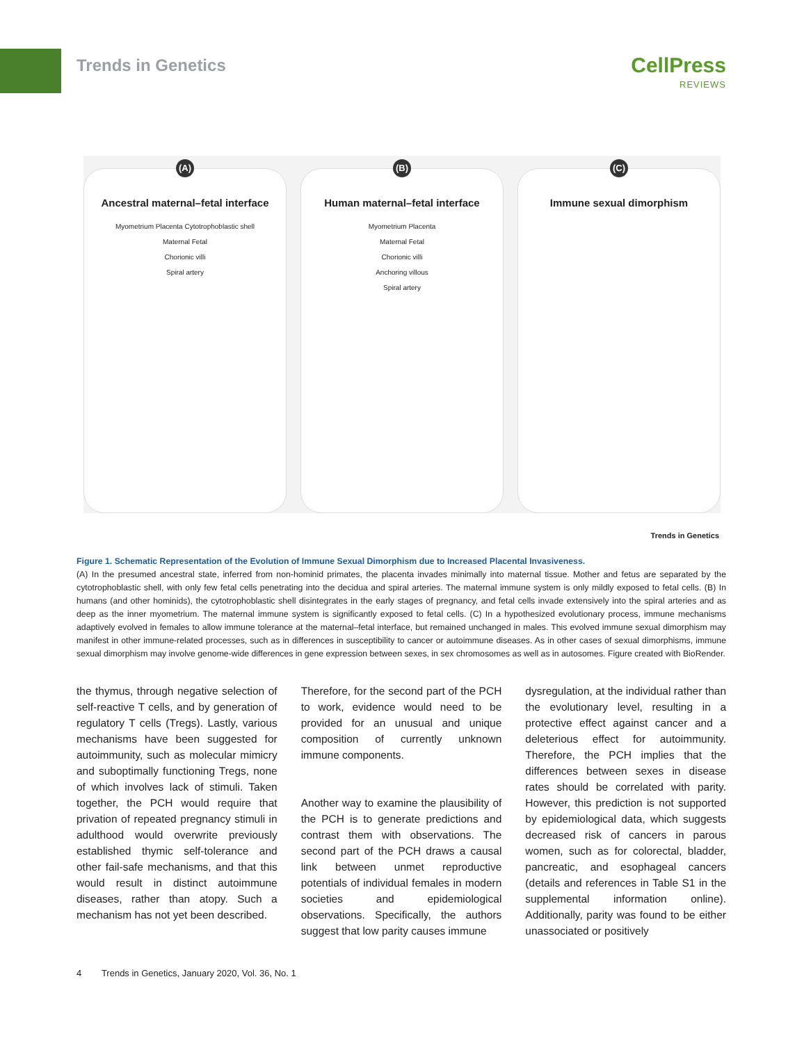Trends in Genetics
CellPress
REVIEWS
(A)
Ancestral maternal–fetal interface
Myometrium Placenta Cytotrophoblastic shell
Maternal Fetal
Chorionic villi
Spiral artery
(B)
Human maternal–fetal interface
Myometrium Placenta
Maternal Fetal
Chorionic villi
Anchoring villous
Spiral artery
(C)
Immune sexual dimorphism
Trends in Genetics
Figure 1. Schematic Representation of the Evolution of Immune Sexual Dimorphism due to Increased Placental Invasiveness.
(A) In the presumed ancestral state, inferred from non-hominid primates, the placenta invades minimally into maternal tissue. Mother and fetus are separated by the cytotrophoblastic shell, with only few fetal cells penetrating into the decidua and spiral arteries. The maternal immune system is only mildly exposed to fetal cells. (B) In humans (and other hominids), the cytotrophoblastic shell disintegrates in the early stages of pregnancy, and fetal cells invade extensively into the spiral arteries and as deep as the inner myometrium. The maternal immune system is significantly exposed to fetal cells. (C) In a hypothesized evolutionary process, immune mechanisms adaptively evolved in females to allow immune tolerance at the maternal–fetal interface, but remained unchanged in males. This evolved immune sexual dimorphism may manifest in other immune-related processes, such as in differences in susceptibility to cancer or autoimmune diseases. As in other cases of sexual dimorphisms, immune sexual dimorphism may involve genome-wide differences in gene expression between sexes, in sex chromosomes as well as in autosomes. Figure created with BioRender.
the thymus, through negative selection of self-reactive T cells, and by generation of regulatory T cells (Tregs). Lastly, various mechanisms have been suggested for autoimmunity, such as molecular mimicry and suboptimally functioning Tregs, none of which involves lack of stimuli. Taken together, the PCH would require that privation of repeated pregnancy stimuli in adulthood would overwrite previously established thymic self-tolerance and other fail-safe mechanisms, and that this would result in distinct autoimmune diseases, rather than atopy. Such a mechanism has not yet been described.
Therefore, for the second part of the PCH to work, evidence would need to be provided for an unusual and unique composition of currently unknown immune components.
Another way to examine the plausibility of the PCH is to generate predictions and contrast them with observations. The second part of the PCH draws a causal link between unmet reproductive potentials of individual females in modern societies and epidemiological observations. Specifically, the authors suggest that low parity causes immune
dysregulation, at the individual rather than the evolutionary level, resulting in a protective effect against cancer and a deleterious effect for autoimmunity. Therefore, the PCH implies that the differences between sexes in disease rates should be correlated with parity. However, this prediction is not supported by epidemiological data, which suggests decreased risk of cancers in parous women, such as for colorectal, bladder, pancreatic, and esophageal cancers (details and references in Table S1 in the supplemental information online). Additionally, parity was found to be either unassociated or positively
4 Trends in Genetics, January 2020, Vol. 36, No. 1